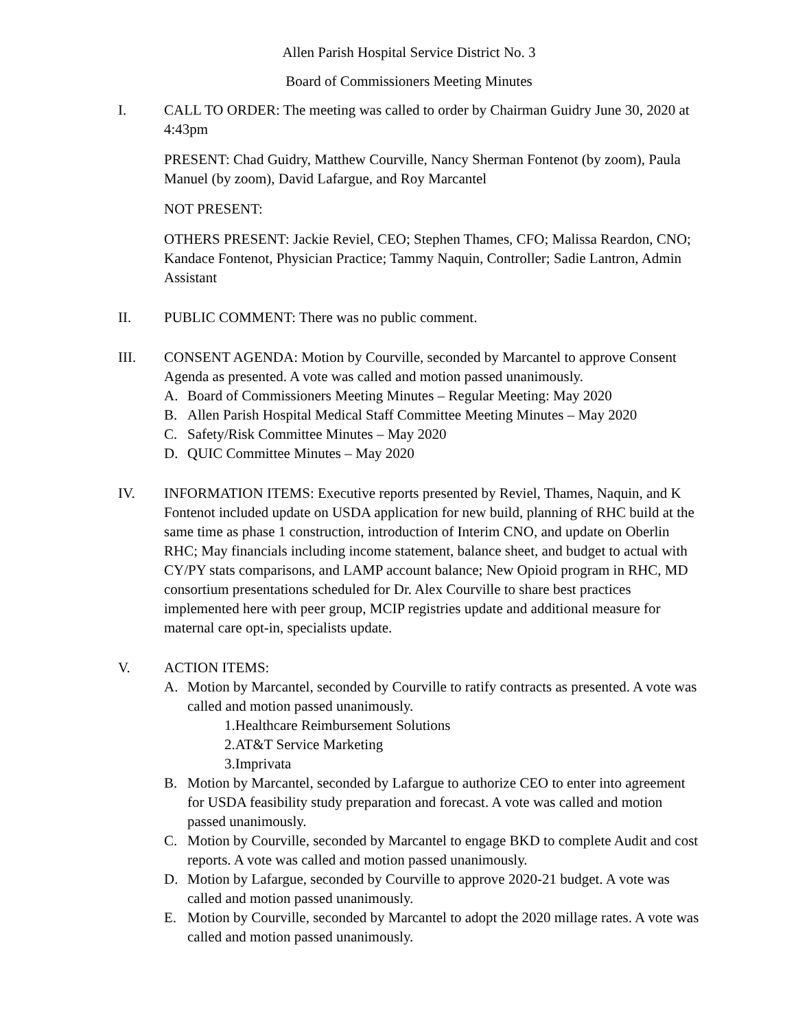Allen Parish Hospital Service District No. 3
Board of Commissioners Meeting Minutes
I. CALL TO ORDER: The meeting was called to order by Chairman Guidry June 30, 2020 at 4:43pm
PRESENT: Chad Guidry, Matthew Courville, Nancy Sherman Fontenot (by zoom), Paula Manuel (by zoom), David Lafargue, and Roy Marcantel
NOT PRESENT:
OTHERS PRESENT: Jackie Reviel, CEO; Stephen Thames, CFO; Malissa Reardon, CNO; Kandace Fontenot, Physician Practice; Tammy Naquin, Controller; Sadie Lantron, Admin Assistant
II. PUBLIC COMMENT: There was no public comment.
III. CONSENT AGENDA: Motion by Courville, seconded by Marcantel to approve Consent Agenda as presented. A vote was called and motion passed unanimously.
A. Board of Commissioners Meeting Minutes – Regular Meeting: May 2020
B. Allen Parish Hospital Medical Staff Committee Meeting Minutes – May 2020
C. Safety/Risk Committee Minutes – May 2020
D. QUIC Committee Minutes – May 2020
IV. INFORMATION ITEMS: Executive reports presented by Reviel, Thames, Naquin, and K Fontenot included update on USDA application for new build, planning of RHC build at the same time as phase 1 construction, introduction of Interim CNO, and update on Oberlin RHC; May financials including income statement, balance sheet, and budget to actual with CY/PY stats comparisons, and LAMP account balance; New Opioid program in RHC, MD consortium presentations scheduled for Dr. Alex Courville to share best practices implemented here with peer group, MCIP registries update and additional measure for maternal care opt-in, specialists update.
V. ACTION ITEMS:
A. Motion by Marcantel, seconded by Courville to ratify contracts as presented. A vote was called and motion passed unanimously.
1.Healthcare Reimbursement Solutions
2.AT&T Service Marketing
3.Imprivata
B. Motion by Marcantel, seconded by Lafargue to authorize CEO to enter into agreement for USDA feasibility study preparation and forecast. A vote was called and motion passed unanimously.
C. Motion by Courville, seconded by Marcantel to engage BKD to complete Audit and cost reports. A vote was called and motion passed unanimously.
D. Motion by Lafargue, seconded by Courville to approve 2020-21 budget. A vote was called and motion passed unanimously.
E. Motion by Courville, seconded by Marcantel to adopt the 2020 millage rates. A vote was called and motion passed unanimously.